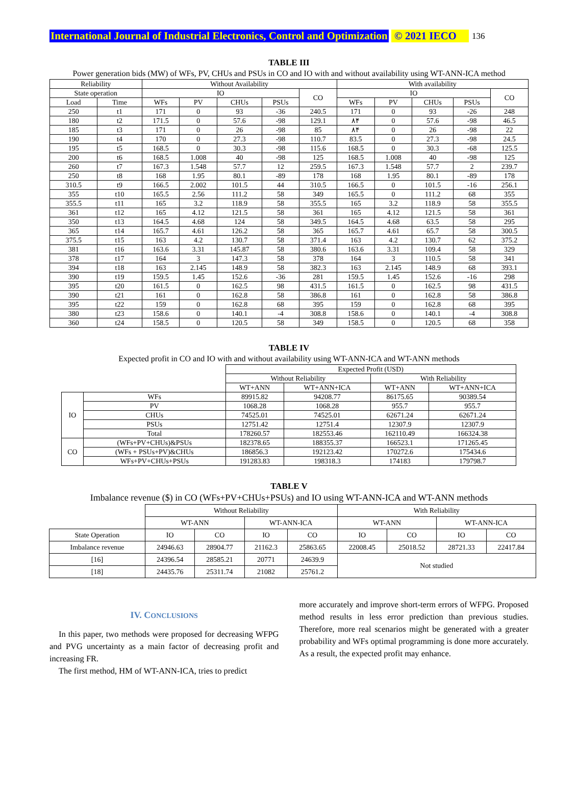International Journal of Industrial Electronics, Control and Optimization © 2021 IECO 136
TABLE III
Power generation bids (MW) of WFs, PV, CHUs and PSUs in CO and IO with and without availability using WT-ANN-ICA method
| Reliability | | Without Availability | | | | | With availability | | | | |
| --- | --- | --- | --- | --- | --- | --- | --- | --- | --- | --- | --- |
| State operation | | IO | | | | CO | IO | | | | CO |
| Load | Time | WFs | PV | CHUs | PSUs | | WFs | PV | CHUs | PSUs | |
| 250 | t1 | 171 | 0 | 93 | -36 | 240.5 | 171 | 0 | 93 | -26 | 248 |
| 180 | t2 | 171.5 | 0 | 57.6 | -98 | 129.1 | ۸۴ | 0 | 57.6 | -98 | 46.5 |
| 185 | t3 | 171 | 0 | 26 | -98 | 85 | ۸۴ | 0 | 26 | -98 | 22 |
| 190 | t4 | 170 | 0 | 27.3 | -98 | 110.7 | 83.5 | 0 | 27.3 | -98 | 24.5 |
| 195 | t5 | 168.5 | 0 | 30.3 | -98 | 115.6 | 168.5 | 0 | 30.3 | -68 | 125.5 |
| 200 | t6 | 168.5 | 1.008 | 40 | -98 | 125 | 168.5 | 1.008 | 40 | -98 | 125 |
| 260 | t7 | 167.3 | 1.548 | 57.7 | 12 | 259.5 | 167.3 | 1.548 | 57.7 | 2 | 239.7 |
| 250 | t8 | 168 | 1.95 | 80.1 | -89 | 178 | 168 | 1.95 | 80.1 | -89 | 178 |
| 310.5 | t9 | 166.5 | 2.002 | 101.5 | 44 | 310.5 | 166.5 | 0 | 101.5 | -16 | 256.1 |
| 355 | t10 | 165.5 | 2.56 | 111.2 | 58 | 349 | 165.5 | 0 | 111.2 | 68 | 355 |
| 355.5 | t11 | 165 | 3.2 | 118.9 | 58 | 355.5 | 165 | 3.2 | 118.9 | 58 | 355.5 |
| 361 | t12 | 165 | 4.12 | 121.5 | 58 | 361 | 165 | 4.12 | 121.5 | 58 | 361 |
| 350 | t13 | 164.5 | 4.68 | 124 | 58 | 349.5 | 164.5 | 4.68 | 63.5 | 58 | 295 |
| 365 | t14 | 165.7 | 4.61 | 126.2 | 58 | 365 | 165.7 | 4.61 | 65.7 | 58 | 300.5 |
| 375.5 | t15 | 163 | 4.2 | 130.7 | 58 | 371.4 | 163 | 4.2 | 130.7 | 62 | 375.2 |
| 381 | t16 | 163.6 | 3.31 | 145.87 | 58 | 380.6 | 163.6 | 3.31 | 109.4 | 58 | 329 |
| 378 | t17 | 164 | 3 | 147.3 | 58 | 378 | 164 | 3 | 110.5 | 58 | 341 |
| 394 | t18 | 163 | 2.145 | 148.9 | 58 | 382.3 | 163 | 2.145 | 148.9 | 68 | 393.1 |
| 390 | t19 | 159.5 | 1.45 | 152.6 | -36 | 281 | 159.5 | 1.45 | 152.6 | -16 | 298 |
| 395 | t20 | 161.5 | 0 | 162.5 | 98 | 431.5 | 161.5 | 0 | 162.5 | 98 | 431.5 |
| 390 | t21 | 161 | 0 | 162.8 | 58 | 386.8 | 161 | 0 | 162.8 | 58 | 386.8 |
| 395 | t22 | 159 | 0 | 162.8 | 68 | 395 | 159 | 0 | 162.8 | 68 | 395 |
| 380 | t23 | 158.6 | 0 | 140.1 | -4 | 308.8 | 158.6 | 0 | 140.1 | -4 | 308.8 |
| 360 | t24 | 158.5 | 0 | 120.5 | 58 | 349 | 158.5 | 0 | 120.5 | 68 | 358 |
TABLE IV
Expected profit in CO and IO with and without availability using WT-ANN-ICA and WT-ANN methods
| | | Expected Profit (USD) | | | |
| --- | --- | --- | --- | --- | --- |
| | | Without Reliability | | With Reliability | |
| | | WT+ANN | WT+ANN+ICA | WT+ANN | WT+ANN+ICA |
| IO | WFs | 89915.82 | 94208.77 | 86175.65 | 90389.54 |
| | PV | 1068.28 | 1068.28 | 955.7 | 955.7 |
| | CHUs | 74525.01 | 74525.01 | 62671.24 | 62671.24 |
| | PSUs | 12751.42 | 12751.4 | 12307.9 | 12307.9 |
| | Total | 178260.57 | 182553.46 | 162110.49 | 166324.38 |
| CO | (WFs+PV+CHUs)&PSUs | 182378.65 | 188355.37 | 166523.1 | 171265.45 |
| | (WFs + PSUs+PV)&CHUs | 186856.3 | 192123.42 | 170272.6 | 175434.6 |
| | WFs+PV+CHUs+PSUs | 191283.83 | 198318.3 | 174183 | 179798.7 |
TABLE V
Imbalance revenue ($) in CO (WFs+PV+CHUs+PSUs) and IO using WT-ANN-ICA and WT-ANN methods
| | Without Reliability | | | | With Reliability | | | |
| --- | --- | --- | --- | --- | --- | --- | --- | --- |
| | WT-ANN | | WT-ANN-ICA | | WT-ANN | | WT-ANN-ICA | |
| State Operation | IO | CO | IO | CO | IO | CO | IO | CO |
| Imbalance revenue | 24946.63 | 28904.77 | 21162.3 | 25863.65 | 22008.45 | 25018.52 | 28721.33 | 22417.84 |
| [16] | 24396.54 | 28585.21 | 20771 | 24639.9 | Not studied | | | |
| [18] | 24435.76 | 25311.74 | 21082 | 25761.2 | | | | |
IV. CONCLUSIONS
In this paper, two methods were proposed for decreasing WFPG and PVG uncertainty as a main factor of decreasing profit and increasing FR.
The first method, HM of WT-ANN-ICA, tries to predict
more accurately and improve short-term errors of WFPG. Proposed method results in less error prediction than previous studies. Therefore, more real scenarios might be generated with a greater probability and WFs optimal programming is done more accurately. As a result, the expected profit may enhance.